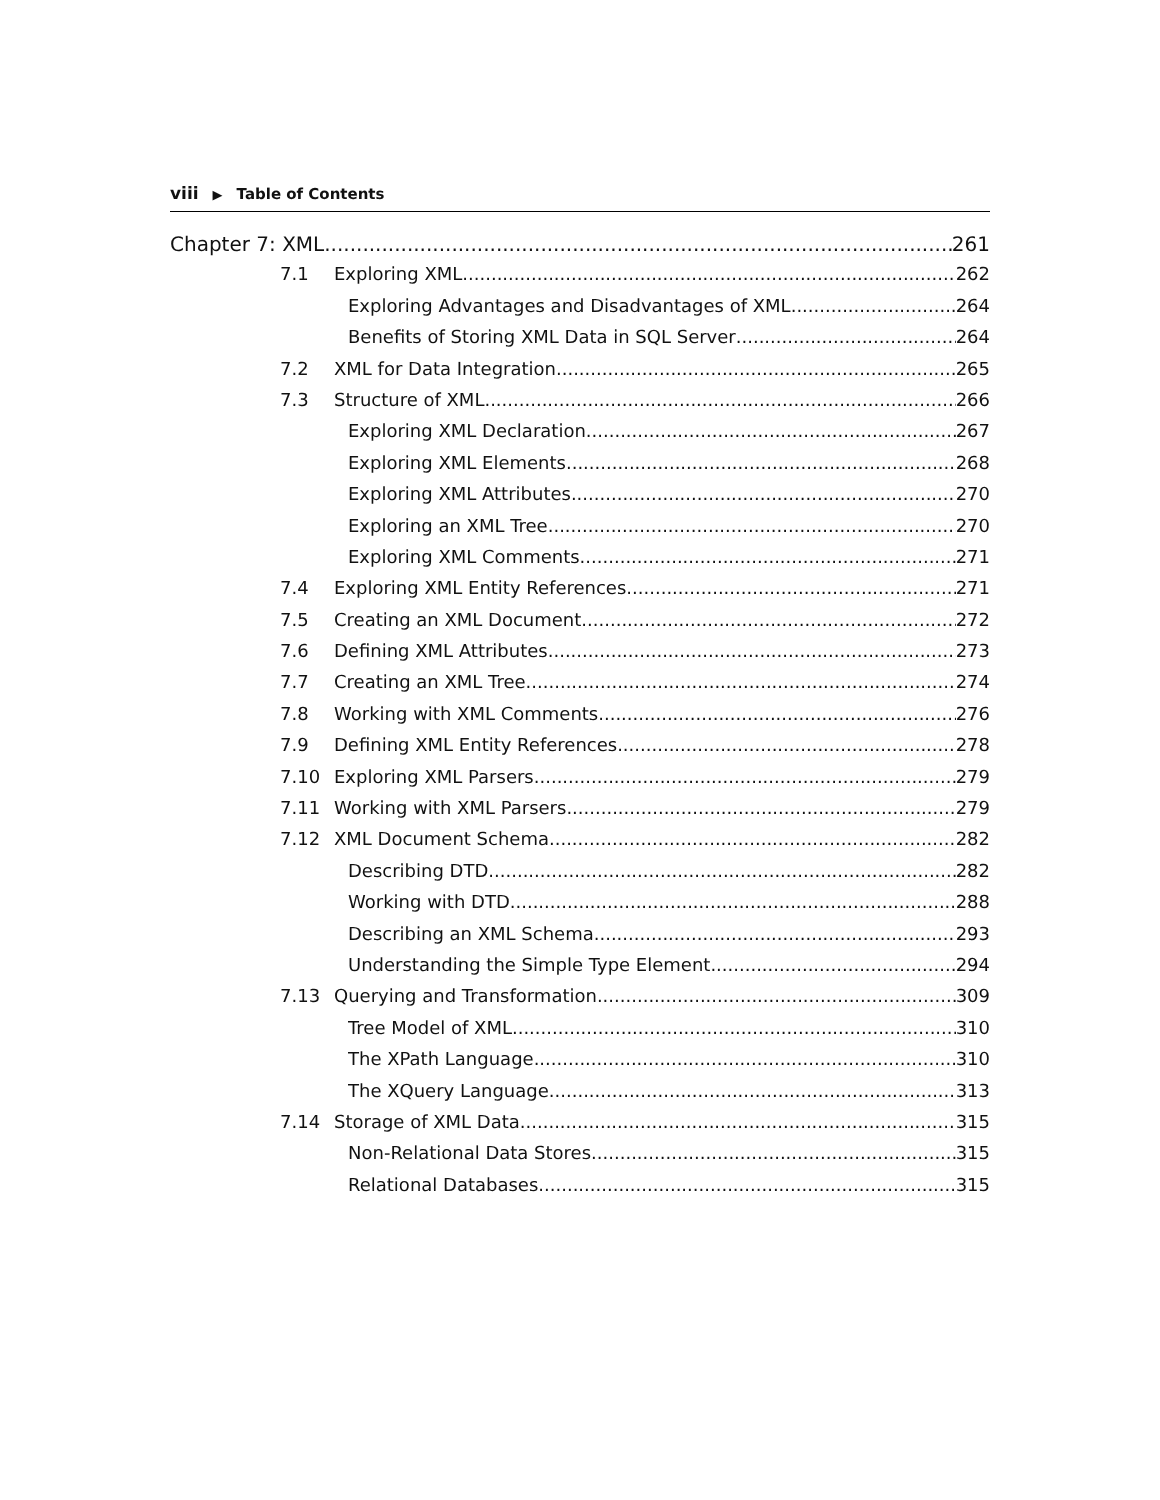viii ▶ Table of Contents
Chapter 7: XML 261
7.1 Exploring XML 262
Exploring Advantages and Disadvantages of XML 264
Benefits of Storing XML Data in SQL Server 264
7.2 XML for Data Integration 265
7.3 Structure of XML 266
Exploring XML Declaration 267
Exploring XML Elements 268
Exploring XML Attributes 270
Exploring an XML Tree 270
Exploring XML Comments 271
7.4 Exploring XML Entity References 271
7.5 Creating an XML Document 272
7.6 Defining XML Attributes 273
7.7 Creating an XML Tree 274
7.8 Working with XML Comments 276
7.9 Defining XML Entity References 278
7.10 Exploring XML Parsers 279
7.11 Working with XML Parsers 279
7.12 XML Document Schema 282
Describing DTD 282
Working with DTD 288
Describing an XML Schema 293
Understanding the Simple Type Element 294
7.13 Querying and Transformation 309
Tree Model of XML 310
The XPath Language 310
The XQuery Language 313
7.14 Storage of XML Data 315
Non-Relational Data Stores 315
Relational Databases 315